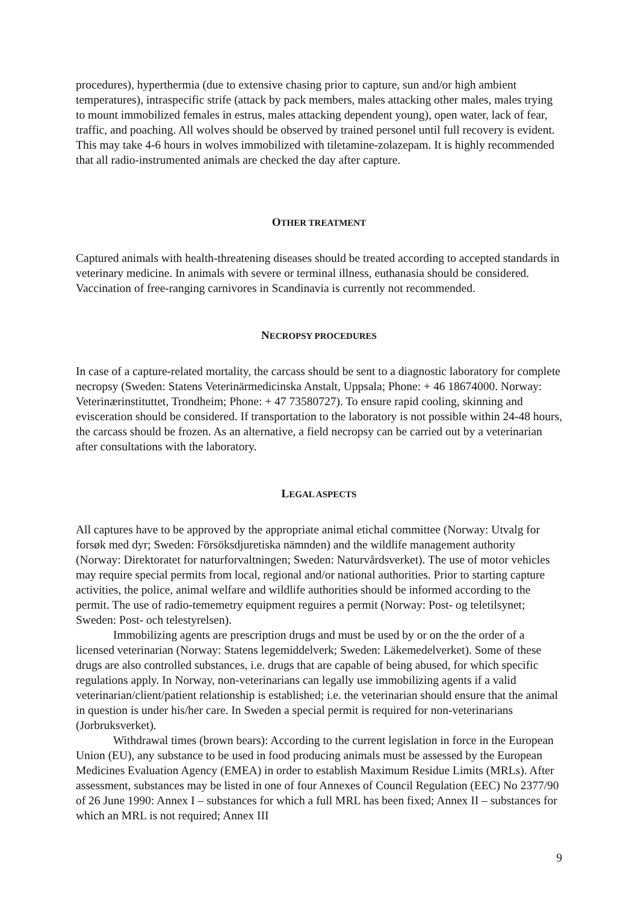procedures), hyperthermia (due to extensive chasing prior to capture, sun and/or high ambient temperatures), intraspecific strife (attack by pack members, males attacking other males, males trying to mount immobilized females in estrus, males attacking dependent young), open water, lack of fear, traffic, and poaching. All wolves should be observed by trained personel until full recovery is evident. This may take 4-6 hours in wolves immobilized with tiletamine-zolazepam. It is highly recommended that all radio-instrumented animals are checked the day after capture.
OTHER TREATMENT
Captured animals with health-threatening diseases should be treated according to accepted standards in veterinary medicine. In animals with severe or terminal illness, euthanasia should be considered. Vaccination of free-ranging carnivores in Scandinavia is currently not recommended.
NECROPSY PROCEDURES
In case of a capture-related mortality, the carcass should be sent to a diagnostic laboratory for complete necropsy (Sweden: Statens Veterinärmedicinska Anstalt, Uppsala; Phone: + 46 18674000. Norway: Veterinærinstituttet, Trondheim; Phone: + 47 73580727). To ensure rapid cooling, skinning and evisceration should be considered. If transportation to the laboratory is not possible within 24-48 hours, the carcass should be frozen. As an alternative, a field necropsy can be carried out by a veterinarian after consultations with the laboratory.
LEGAL ASPECTS
All captures have to be approved by the appropriate animal etichal committee (Norway: Utvalg for forsøk med dyr; Sweden: Försöksdjuretiska nämnden) and the wildlife management authority (Norway: Direktoratet for naturforvaltningen; Sweden: Naturvårdsverket). The use of motor vehicles may require special permits from local, regional and/or national authorities. Prior to starting capture activities, the police, animal welfare and wildlife authorities should be informed according to the permit. The use of radio-tememetry equipment reguires a permit (Norway: Post- og teletilsynet; Sweden: Post- och telestyrelsen).
Immobilizing agents are prescription drugs and must be used by or on the the order of a licensed veterinarian (Norway: Statens legemiddelverk; Sweden: Läkemedelverket). Some of these drugs are also controlled substances, i.e. drugs that are capable of being abused, for which specific regulations apply. In Norway, non-veterinarians can legally use immobilizing agents if a valid veterinarian/client/patient relationship is established; i.e. the veterinarian should ensure that the animal in question is under his/her care. In Sweden a special permit is required for non-veterinarians (Jorbruksverket).
Withdrawal times (brown bears): According to the current legislation in force in the European Union (EU), any substance to be used in food producing animals must be assessed by the European Medicines Evaluation Agency (EMEA) in order to establish Maximum Residue Limits (MRLs). After assessment, substances may be listed in one of four Annexes of Council Regulation (EEC) No 2377/90 of 26 June 1990: Annex I – substances for which a full MRL has been fixed; Annex II – substances for which an MRL is not required; Annex III
9